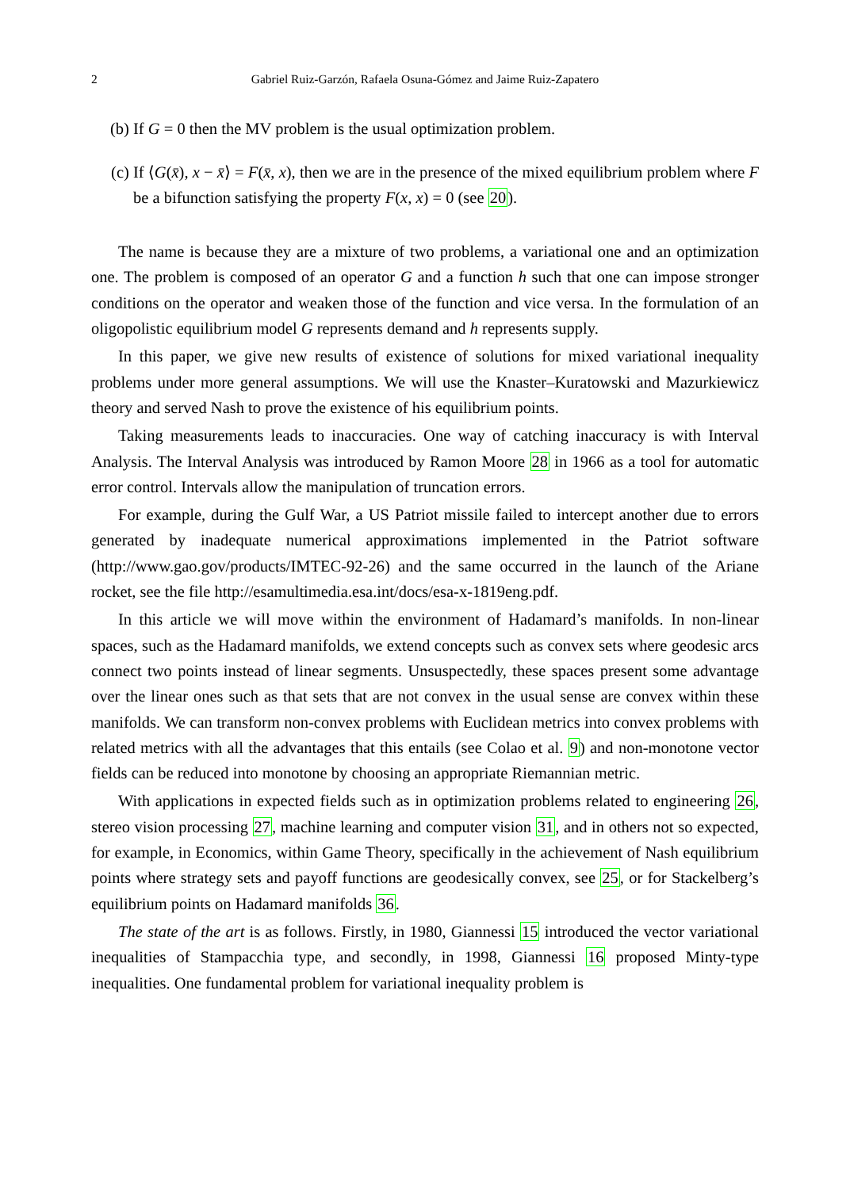2 Gabriel Ruiz-Garzón, Rafaela Osuna-Gómez and Jaime Ruiz-Zapatero
(b) If G = 0 then the MV problem is the usual optimization problem.
(c) If ⟨G(x̄), x − x̄⟩ = F(x̄, x), then we are in the presence of the mixed equilibrium problem where F be a bifunction satisfying the property F(x, x) = 0 (see 20).
The name is because they are a mixture of two problems, a variational one and an optimization one. The problem is composed of an operator G and a function h such that one can impose stronger conditions on the operator and weaken those of the function and vice versa. In the formulation of an oligopolistic equilibrium model G represents demand and h represents supply.
In this paper, we give new results of existence of solutions for mixed variational inequality problems under more general assumptions. We will use the Knaster–Kuratowski and Mazurkiewicz theory and served Nash to prove the existence of his equilibrium points.
Taking measurements leads to inaccuracies. One way of catching inaccuracy is with Interval Analysis. The Interval Analysis was introduced by Ramon Moore 28 in 1966 as a tool for automatic error control. Intervals allow the manipulation of truncation errors.
For example, during the Gulf War, a US Patriot missile failed to intercept another due to errors generated by inadequate numerical approximations implemented in the Patriot software (http://www.gao.gov/products/IMTEC-92-26) and the same occurred in the launch of the Ariane rocket, see the file http://esamultimedia.esa.int/docs/esa-x-1819eng.pdf.
In this article we will move within the environment of Hadamard’s manifolds. In non-linear spaces, such as the Hadamard manifolds, we extend concepts such as convex sets where geodesic arcs connect two points instead of linear segments. Unsuspectedly, these spaces present some advantage over the linear ones such as that sets that are not convex in the usual sense are convex within these manifolds. We can transform non-convex problems with Euclidean metrics into convex problems with related metrics with all the advantages that this entails (see Colao et al. 9) and non-monotone vector fields can be reduced into monotone by choosing an appropriate Riemannian metric.
With applications in expected fields such as in optimization problems related to engineering 26, stereo vision processing 27, machine learning and computer vision 31, and in others not so expected, for example, in Economics, within Game Theory, specifically in the achievement of Nash equilibrium points where strategy sets and payoff functions are geodesically convex, see 25, or for Stackelberg’s equilibrium points on Hadamard manifolds 36.
The state of the art is as follows. Firstly, in 1980, Giannessi 15 introduced the vector variational inequalities of Stampacchia type, and secondly, in 1998, Giannessi 16 proposed Minty-type inequalities. One fundamental problem for variational inequality problem is